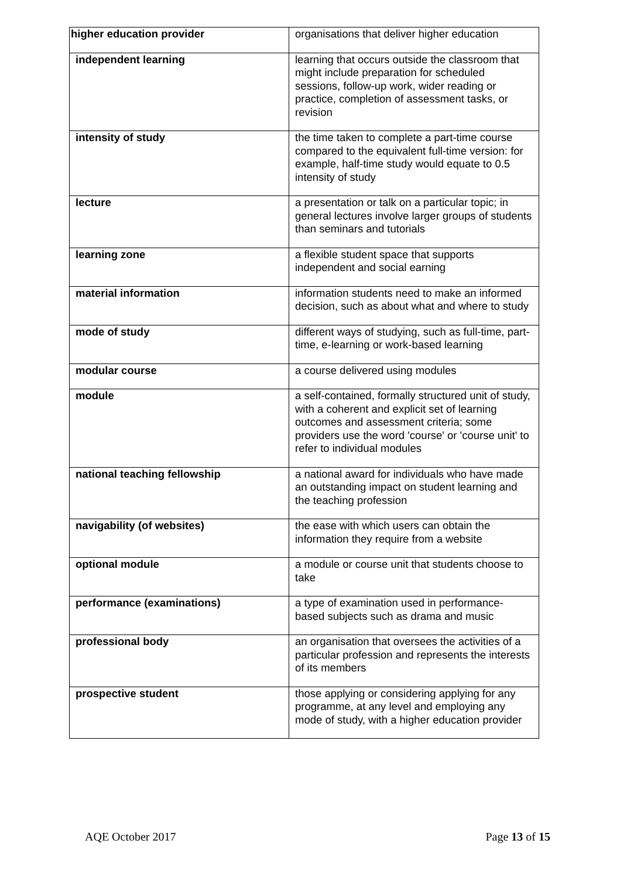| higher education provider | organisations that deliver higher education |
| independent learning | learning that occurs outside the classroom that might include preparation for scheduled sessions, follow-up work, wider reading or practice, completion of assessment tasks, or revision |
| intensity of study | the time taken to complete a part-time course compared to the equivalent full-time version: for example, half-time study would equate to 0.5 intensity of study |
| lecture | a presentation or talk on a particular topic; in general lectures involve larger groups of students than seminars and tutorials |
| learning zone | a flexible student space that supports independent and social earning |
| material information | information students need to make an informed decision, such as about what and where to study |
| mode of study | different ways of studying, such as full-time, part-time, e-learning or work-based learning |
| modular course | a course delivered using modules |
| module | a self-contained, formally structured unit of study, with a coherent and explicit set of learning outcomes and assessment criteria; some providers use the word 'course' or 'course unit' to refer to individual modules |
| national teaching fellowship | a national award for individuals who have made an outstanding impact on student learning and the teaching profession |
| navigability (of websites) | the ease with which users can obtain the information they require from a website |
| optional module | a module or course unit that students choose to take |
| performance (examinations) | a type of examination used in performance-based subjects such as drama and music |
| professional body | an organisation that oversees the activities of a particular profession and represents the interests of its members |
| prospective student | those applying or considering applying for any programme, at any level and employing any mode of study, with a higher education provider |
AQE October 2017 Page 13 of 15